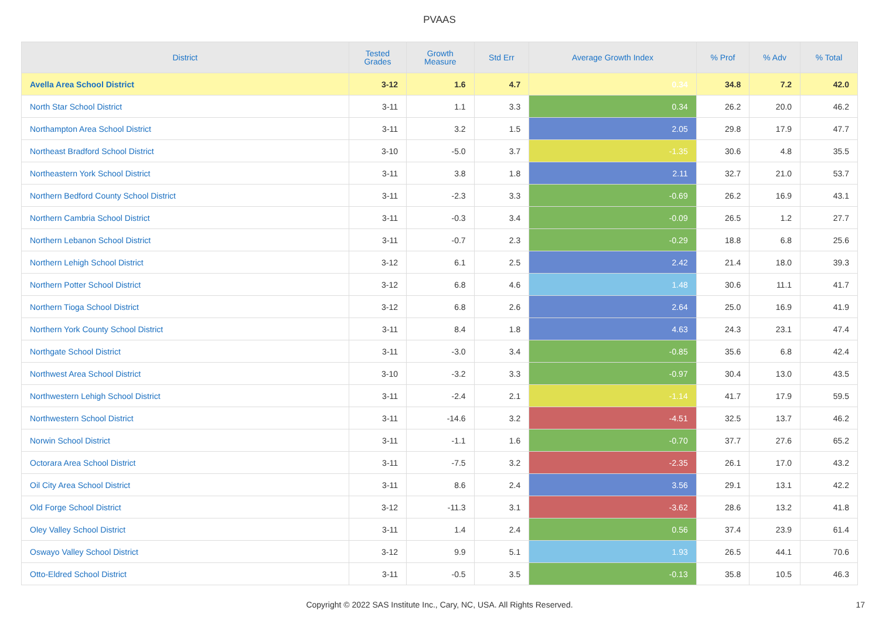PVAAS
| District | Tested Grades | Growth Measure | Std Err | Average Growth Index | % Prof | % Adv | % Total |
| --- | --- | --- | --- | --- | --- | --- | --- |
| Avella Area School District | 3-12 | 1.6 | 4.7 | 0.34 | 34.8 | 7.2 | 42.0 |
| North Star School District | 3-11 | 1.1 | 3.3 | 0.34 | 26.2 | 20.0 | 46.2 |
| Northampton Area School District | 3-11 | 3.2 | 1.5 | 2.05 | 29.8 | 17.9 | 47.7 |
| Northeast Bradford School District | 3-10 | -5.0 | 3.7 | -1.35 | 30.6 | 4.8 | 35.5 |
| Northeastern York School District | 3-11 | 3.8 | 1.8 | 2.11 | 32.7 | 21.0 | 53.7 |
| Northern Bedford County School District | 3-11 | -2.3 | 3.3 | -0.69 | 26.2 | 16.9 | 43.1 |
| Northern Cambria School District | 3-11 | -0.3 | 3.4 | -0.09 | 26.5 | 1.2 | 27.7 |
| Northern Lebanon School District | 3-11 | -0.7 | 2.3 | -0.29 | 18.8 | 6.8 | 25.6 |
| Northern Lehigh School District | 3-12 | 6.1 | 2.5 | 2.42 | 21.4 | 18.0 | 39.3 |
| Northern Potter School District | 3-12 | 6.8 | 4.6 | 1.48 | 30.6 | 11.1 | 41.7 |
| Northern Tioga School District | 3-12 | 6.8 | 2.6 | 2.64 | 25.0 | 16.9 | 41.9 |
| Northern York County School District | 3-11 | 8.4 | 1.8 | 4.63 | 24.3 | 23.1 | 47.4 |
| Northgate School District | 3-11 | -3.0 | 3.4 | -0.85 | 35.6 | 6.8 | 42.4 |
| Northwest Area School District | 3-10 | -3.2 | 3.3 | -0.97 | 30.4 | 13.0 | 43.5 |
| Northwestern Lehigh School District | 3-11 | -2.4 | 2.1 | -1.14 | 41.7 | 17.9 | 59.5 |
| Northwestern School District | 3-11 | -14.6 | 3.2 | -4.51 | 32.5 | 13.7 | 46.2 |
| Norwin School District | 3-11 | -1.1 | 1.6 | -0.70 | 37.7 | 27.6 | 65.2 |
| Octorara Area School District | 3-11 | -7.5 | 3.2 | -2.35 | 26.1 | 17.0 | 43.2 |
| Oil City Area School District | 3-11 | 8.6 | 2.4 | 3.56 | 29.1 | 13.1 | 42.2 |
| Old Forge School District | 3-12 | -11.3 | 3.1 | -3.62 | 28.6 | 13.2 | 41.8 |
| Oley Valley School District | 3-11 | 1.4 | 2.4 | 0.56 | 37.4 | 23.9 | 61.4 |
| Oswayo Valley School District | 3-12 | 9.9 | 5.1 | 1.93 | 26.5 | 44.1 | 70.6 |
| Otto-Eldred School District | 3-11 | -0.5 | 3.5 | -0.13 | 35.8 | 10.5 | 46.3 |
Copyright © 2022 SAS Institute Inc., Cary, NC, USA. All Rights Reserved.
17